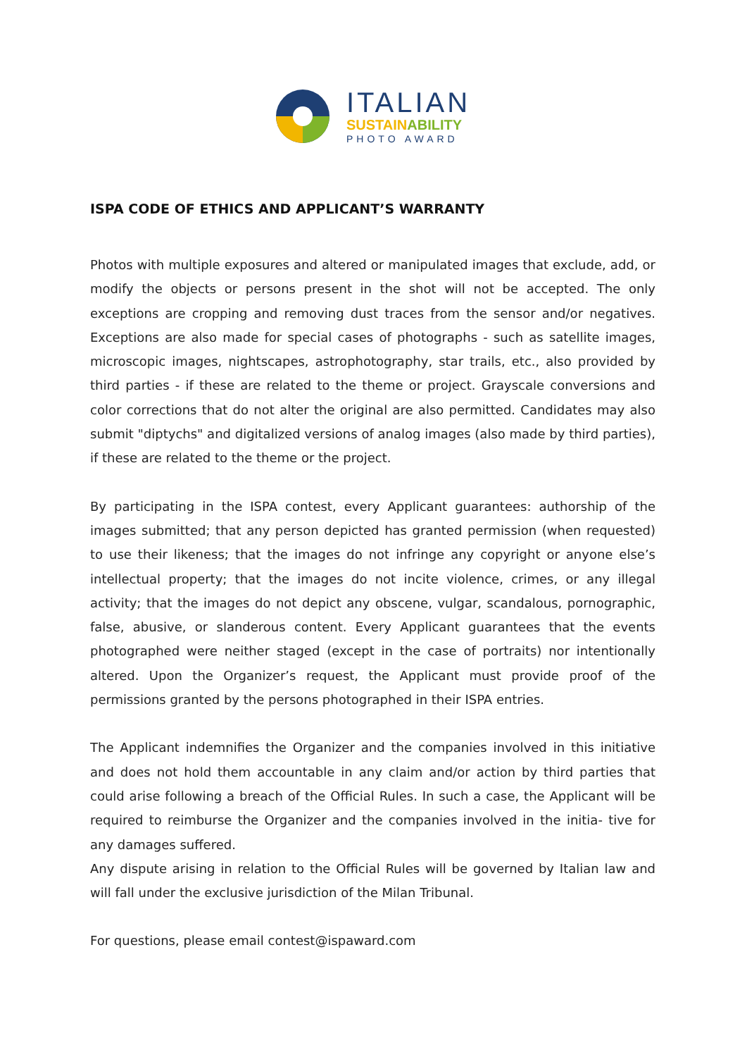ITALIAN
SUSTAINABILITY
PHOTO AWARD
ISPA CODE OF ETHICS AND APPLICANT’S WARRANTY
Photos with multiple exposures and altered or manipulated images that exclude, add, or modify the objects or persons present in the shot will not be accepted. The only exceptions are cropping and removing dust traces from the sensor and/or negatives. Exceptions are also made for special cases of photographs - such as satellite images, microscopic images, nightscapes, astrophotography, star trails, etc., also provided by third parties - if these are related to the theme or project. Grayscale conversions and color corrections that do not alter the original are also permitted. Candidates may also submit "diptychs" and digitalized versions of analog images (also made by third parties), if these are related to the theme or the project.
By participating in the ISPA contest, every Applicant guarantees: authorship of the images submitted; that any person depicted has granted permission (when requested) to use their likeness; that the images do not infringe any copyright or anyone else’s intellectual property; that the images do not incite violence, crimes, or any illegal activity; that the images do not depict any obscene, vulgar, scandalous, pornographic, false, abusive, or slanderous content. Every Applicant guarantees that the events photographed were neither staged (except in the case of portraits) nor intentionally altered. Upon the Organizer’s request, the Applicant must provide proof of the permissions granted by the persons photographed in their ISPA entries.
The Applicant indemnifies the Organizer and the companies involved in this initiative and does not hold them accountable in any claim and/or action by third parties that could arise following a breach of the Official Rules. In such a case, the Applicant will be required to reimburse the Organizer and the companies involved in the initia- tive for any damages suffered.
Any dispute arising in relation to the Official Rules will be governed by Italian law and will fall under the exclusive jurisdiction of the Milan Tribunal.
For questions, please email contest@ispaward.com